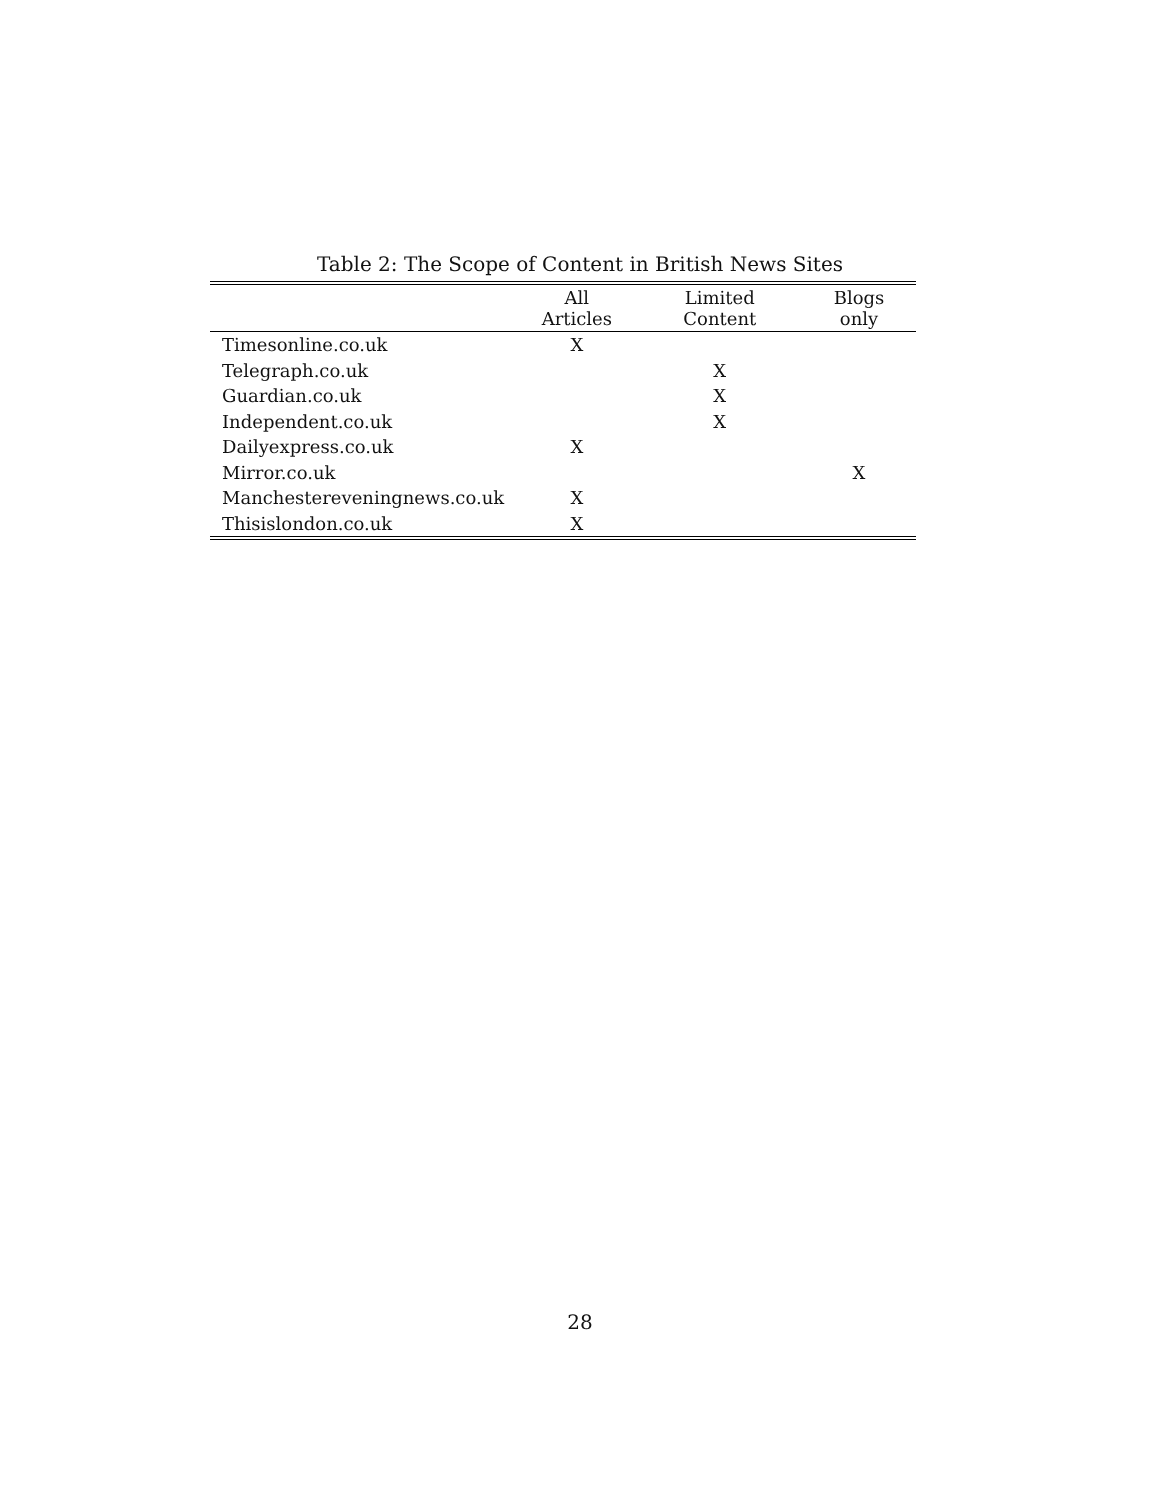Table 2: The Scope of Content in British News Sites
| | All Articles | Limited Content | Blogs only |
| --- | --- | --- | --- |
| Timesonline.co.uk | X | | |
| Telegraph.co.uk | | X | |
| Guardian.co.uk | | X | |
| Independent.co.uk | | X | |
| Dailyexpress.co.uk | X | | |
| Mirror.co.uk | | | X |
| Manchestereveningnews.co.uk | X | | |
| Thisislondon.co.uk | X | | |
28